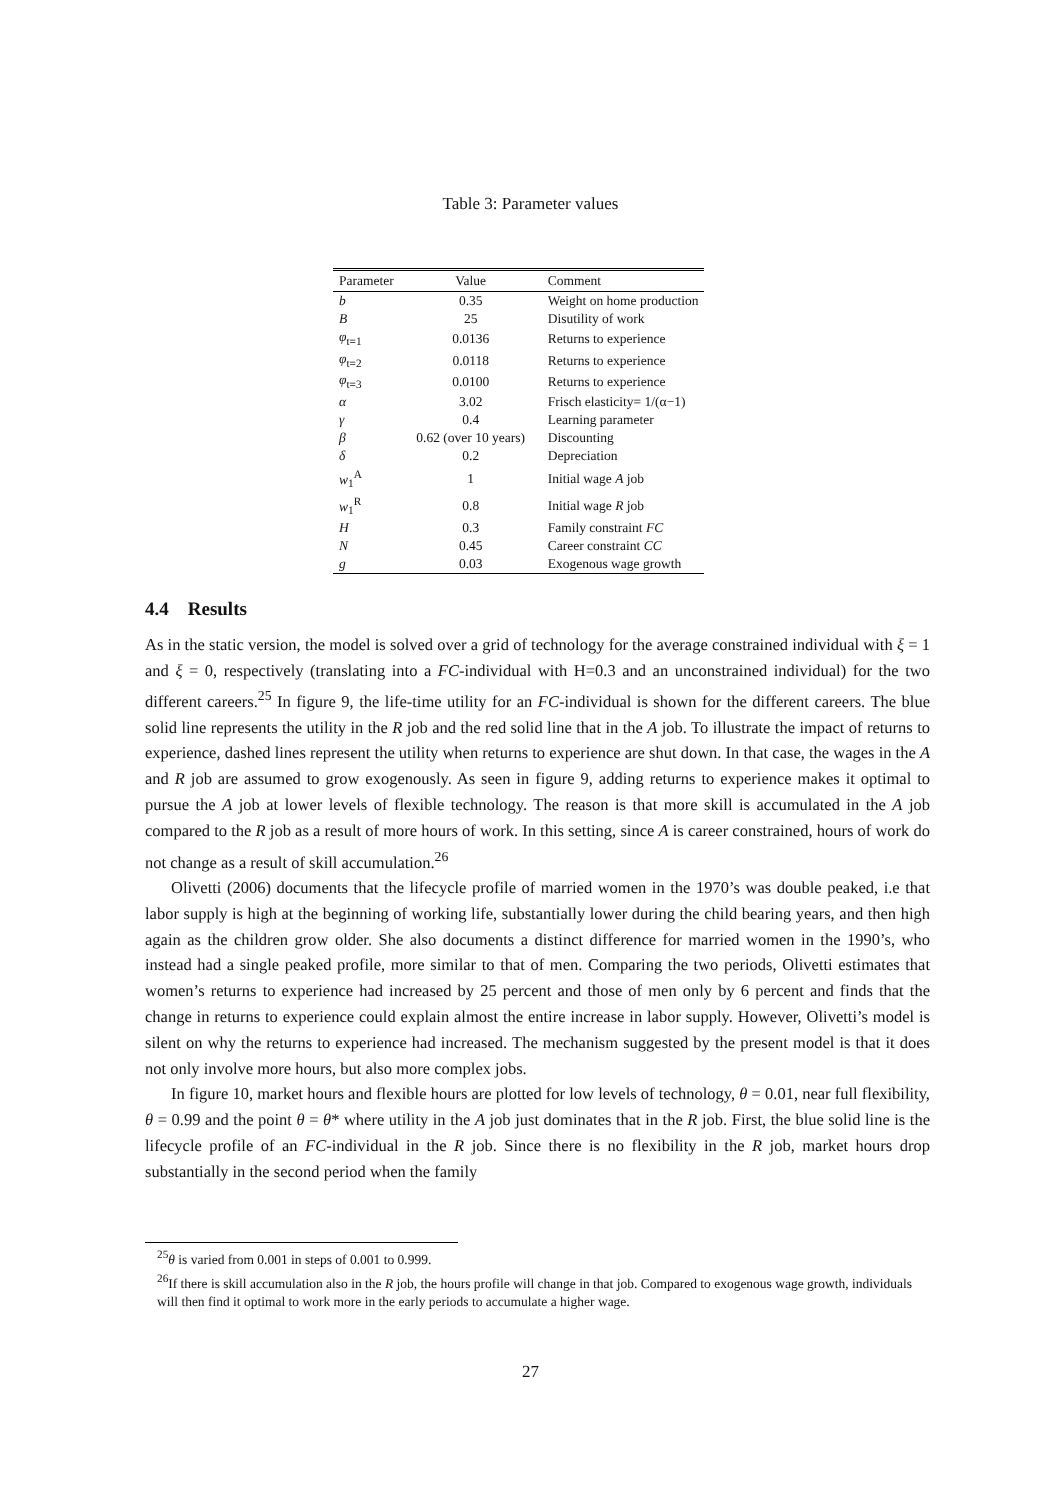Table 3: Parameter values
| Parameter | Value | Comment |
| --- | --- | --- |
| b | 0.35 | Weight on home production |
| B | 25 | Disutility of work |
| φ<sub>t=1</sub> | 0.0136 | Returns to experience |
| φ<sub>t=2</sub> | 0.0118 | Returns to experience |
| φ<sub>t=3</sub> | 0.0100 | Returns to experience |
| α | 3.02 | Frisch elasticity= 1/(α−1) |
| γ | 0.4 | Learning parameter |
| β | 0.62 (over 10 years) | Discounting |
| δ | 0.2 | Depreciation |
| w<sub>1</sub><sup>A</sup> | 1 | Initial wage A job |
| w<sub>1</sub><sup>R</sup> | 0.8 | Initial wage R job |
| H | 0.3 | Family constraint FC |
| N | 0.45 | Career constraint CC |
| g | 0.03 | Exogenous wage growth |
4.4 Results
As in the static version, the model is solved over a grid of technology for the average constrained individual with ξ = 1 and ξ = 0, respectively (translating into a FC-individual with H=0.3 and an unconstrained individual) for the two different careers.<sup>25</sup> In figure 9, the life-time utility for an FC-individual is shown for the different careers. The blue solid line represents the utility in the R job and the red solid line that in the A job. To illustrate the impact of returns to experience, dashed lines represent the utility when returns to experience are shut down. In that case, the wages in the A and R job are assumed to grow exogenously. As seen in figure 9, adding returns to experience makes it optimal to pursue the A job at lower levels of flexible technology. The reason is that more skill is accumulated in the A job compared to the R job as a result of more hours of work. In this setting, since A is career constrained, hours of work do not change as a result of skill accumulation.<sup>26</sup>
Olivetti (2006) documents that the lifecycle profile of married women in the 1970’s was double peaked, i.e that labor supply is high at the beginning of working life, substantially lower during the child bearing years, and then high again as the children grow older. She also documents a distinct difference for married women in the 1990’s, who instead had a single peaked profile, more similar to that of men. Comparing the two periods, Olivetti estimates that women’s returns to experience had increased by 25 percent and those of men only by 6 percent and finds that the change in returns to experience could explain almost the entire increase in labor supply. However, Olivetti’s model is silent on why the returns to experience had increased. The mechanism suggested by the present model is that it does not only involve more hours, but also more complex jobs.
In figure 10, market hours and flexible hours are plotted for low levels of technology, θ = 0.01, near full flexibility, θ = 0.99 and the point θ = θ* where utility in the A job just dominates that in the R job. First, the blue solid line is the lifecycle profile of an FC-individual in the R job. Since there is no flexibility in the R job, market hours drop substantially in the second period when the family
<sup>25</sup> θ is varied from 0.001 in steps of 0.001 to 0.999.
<sup>26</sup> If there is skill accumulation also in the R job, the hours profile will change in that job. Compared to exogenous wage growth, individuals will then find it optimal to work more in the early periods to accumulate a higher wage.
27